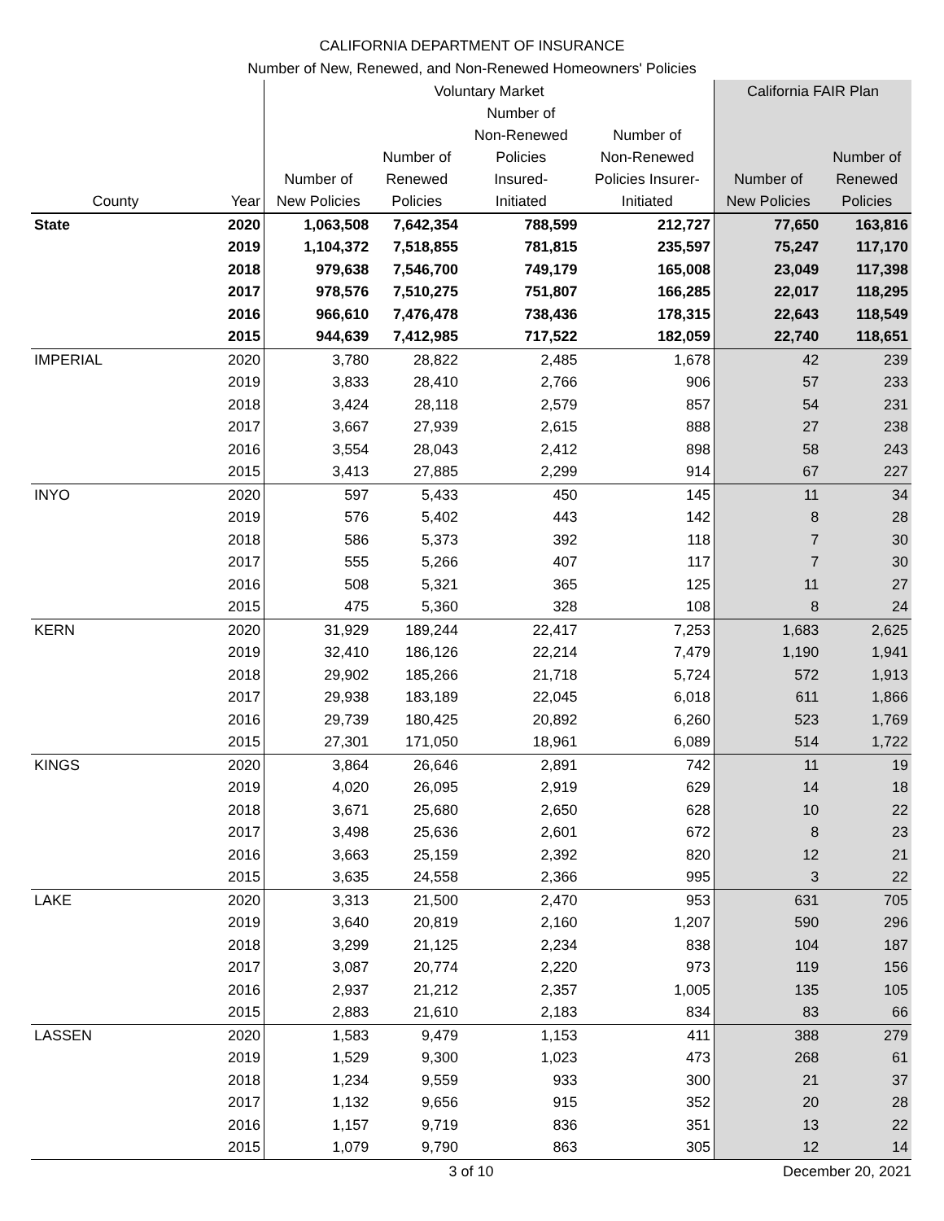CALIFORNIA DEPARTMENT OF INSURANCE
Number of New, Renewed, and Non-Renewed Homeowners' Policies
| | | Voluntary Market | | | | California FAIR Plan | |
| --- | --- | --- | --- | --- | --- | --- | --- |
| County | Year | Number of New Policies | Number of Renewed Policies | Number of Non-Renewed Policies Insured- Initiated | Number of Non-Renewed Policies Insurer- Initiated | Number of New Policies | Number of Renewed Policies |
| State | 2020 | 1,063,508 | 7,642,354 | 788,599 | 212,727 | 77,650 | 163,816 |
| | 2019 | 1,104,372 | 7,518,855 | 781,815 | 235,597 | 75,247 | 117,170 |
| | 2018 | 979,638 | 7,546,700 | 749,179 | 165,008 | 23,049 | 117,398 |
| | 2017 | 978,576 | 7,510,275 | 751,807 | 166,285 | 22,017 | 118,295 |
| | 2016 | 966,610 | 7,476,478 | 738,436 | 178,315 | 22,643 | 118,549 |
| | 2015 | 944,639 | 7,412,985 | 717,522 | 182,059 | 22,740 | 118,651 |
| IMPERIAL | 2020 | 3,780 | 28,822 | 2,485 | 1,678 | 42 | 239 |
| | 2019 | 3,833 | 28,410 | 2,766 | 906 | 57 | 233 |
| | 2018 | 3,424 | 28,118 | 2,579 | 857 | 54 | 231 |
| | 2017 | 3,667 | 27,939 | 2,615 | 888 | 27 | 238 |
| | 2016 | 3,554 | 28,043 | 2,412 | 898 | 58 | 243 |
| | 2015 | 3,413 | 27,885 | 2,299 | 914 | 67 | 227 |
| INYO | 2020 | 597 | 5,433 | 450 | 145 | 11 | 34 |
| | 2019 | 576 | 5,402 | 443 | 142 | 8 | 28 |
| | 2018 | 586 | 5,373 | 392 | 118 | 7 | 30 |
| | 2017 | 555 | 5,266 | 407 | 117 | 7 | 30 |
| | 2016 | 508 | 5,321 | 365 | 125 | 11 | 27 |
| | 2015 | 475 | 5,360 | 328 | 108 | 8 | 24 |
| KERN | 2020 | 31,929 | 189,244 | 22,417 | 7,253 | 1,683 | 2,625 |
| | 2019 | 32,410 | 186,126 | 22,214 | 7,479 | 1,190 | 1,941 |
| | 2018 | 29,902 | 185,266 | 21,718 | 5,724 | 572 | 1,913 |
| | 2017 | 29,938 | 183,189 | 22,045 | 6,018 | 611 | 1,866 |
| | 2016 | 29,739 | 180,425 | 20,892 | 6,260 | 523 | 1,769 |
| | 2015 | 27,301 | 171,050 | 18,961 | 6,089 | 514 | 1,722 |
| KINGS | 2020 | 3,864 | 26,646 | 2,891 | 742 | 11 | 19 |
| | 2019 | 4,020 | 26,095 | 2,919 | 629 | 14 | 18 |
| | 2018 | 3,671 | 25,680 | 2,650 | 628 | 10 | 22 |
| | 2017 | 3,498 | 25,636 | 2,601 | 672 | 8 | 23 |
| | 2016 | 3,663 | 25,159 | 2,392 | 820 | 12 | 21 |
| | 2015 | 3,635 | 24,558 | 2,366 | 995 | 3 | 22 |
| LAKE | 2020 | 3,313 | 21,500 | 2,470 | 953 | 631 | 705 |
| | 2019 | 3,640 | 20,819 | 2,160 | 1,207 | 590 | 296 |
| | 2018 | 3,299 | 21,125 | 2,234 | 838 | 104 | 187 |
| | 2017 | 3,087 | 20,774 | 2,220 | 973 | 119 | 156 |
| | 2016 | 2,937 | 21,212 | 2,357 | 1,005 | 135 | 105 |
| | 2015 | 2,883 | 21,610 | 2,183 | 834 | 83 | 66 |
| LASSEN | 2020 | 1,583 | 9,479 | 1,153 | 411 | 388 | 279 |
| | 2019 | 1,529 | 9,300 | 1,023 | 473 | 268 | 61 |
| | 2018 | 1,234 | 9,559 | 933 | 300 | 21 | 37 |
| | 2017 | 1,132 | 9,656 | 915 | 352 | 20 | 28 |
| | 2016 | 1,157 | 9,719 | 836 | 351 | 13 | 22 |
| | 2015 | 1,079 | 9,790 | 863 | 305 | 12 | 14 |
3 of 10 December 20, 2021